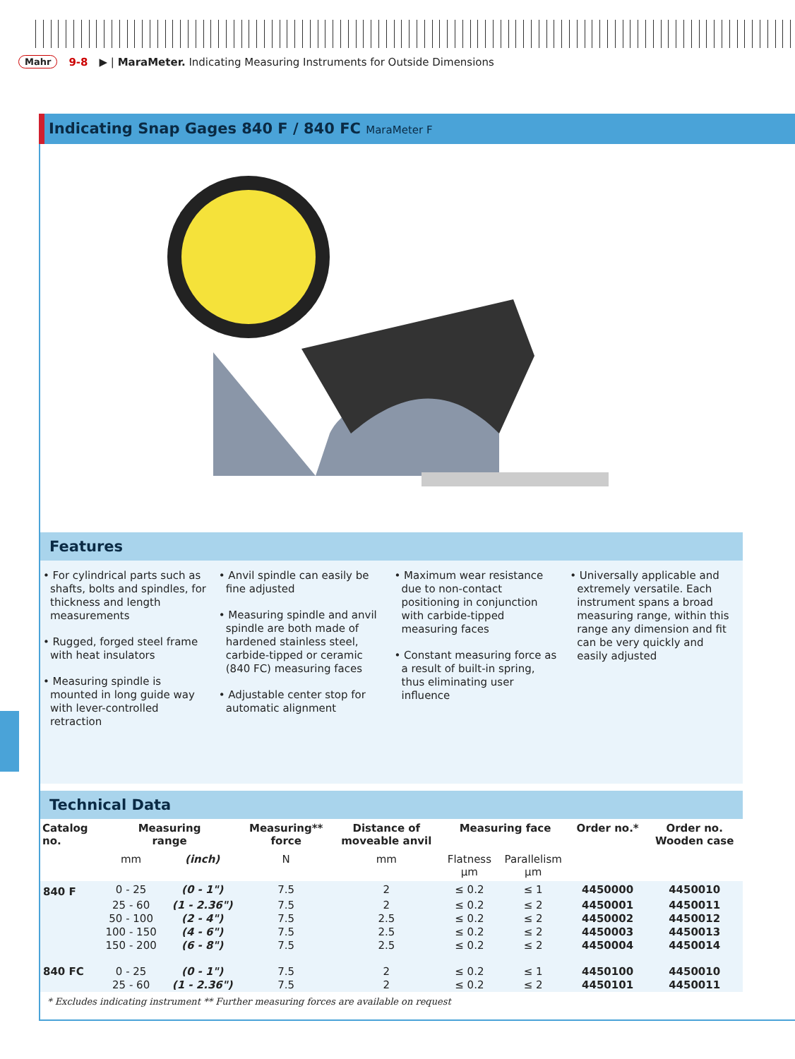Mahr 9-8 ▶ | MaraMeter. Indicating Measuring Instruments for Outside Dimensions
Indicating Snap Gages 840 F / 840 FC MaraMeter F
Features
• For cylindrical parts such as shafts, bolts and spindles, for thickness and length measurements
• Rugged, forged steel frame with heat insulators
• Measuring spindle is mounted in long guide way with lever-controlled retraction
• Anvil spindle can easily be fine adjusted
• Measuring spindle and anvil spindle are both made of hardened stainless steel, carbide-tipped or ceramic (840 FC) measuring faces
• Adjustable center stop for automatic alignment
• Maximum wear resistance due to non-contact positioning in conjunction with carbide-tipped measuring faces
• Constant measuring force as a result of built-in spring, thus eliminating user influence
• Universally applicable and extremely versatile. Each instrument spans a broad measuring range, within this range any dimension and fit can be very quickly and easily adjusted
Technical Data
| Catalog no. | Measuring range | | Measuring** force | Distance of moveable anvil | Measuring face | | Order no.* | Order no. Wooden case |
| --- | --- | --- | --- | --- | --- | --- | --- | --- |
| | mm | (inch) | N | mm | Flatness µm | Parallelism µm | | |
| 840 F | 0 - 25 | (0 - 1") | 7.5 | 2 | ≤ 0.2 | ≤ 1 | 4450000 | 4450010 |
| | 25 - 60 | (1 - 2.36") | 7.5 | 2 | ≤ 0.2 | ≤ 2 | 4450001 | 4450011 |
| | 50 - 100 | (2 - 4") | 7.5 | 2.5 | ≤ 0.2 | ≤ 2 | 4450002 | 4450012 |
| | 100 - 150 | (4 - 6") | 7.5 | 2.5 | ≤ 0.2 | ≤ 2 | 4450003 | 4450013 |
| | 150 - 200 | (6 - 8") | 7.5 | 2.5 | ≤ 0.2 | ≤ 2 | 4450004 | 4450014 |
| 840 FC | 0 - 25 | (0 - 1") | 7.5 | 2 | ≤ 0.2 | ≤ 1 | 4450100 | 4450010 |
| | 25 - 60 | (1 - 2.36") | 7.5 | 2 | ≤ 0.2 | ≤ 2 | 4450101 | 4450011 |
* Excludes indicating instrument ** Further measuring forces are available on request